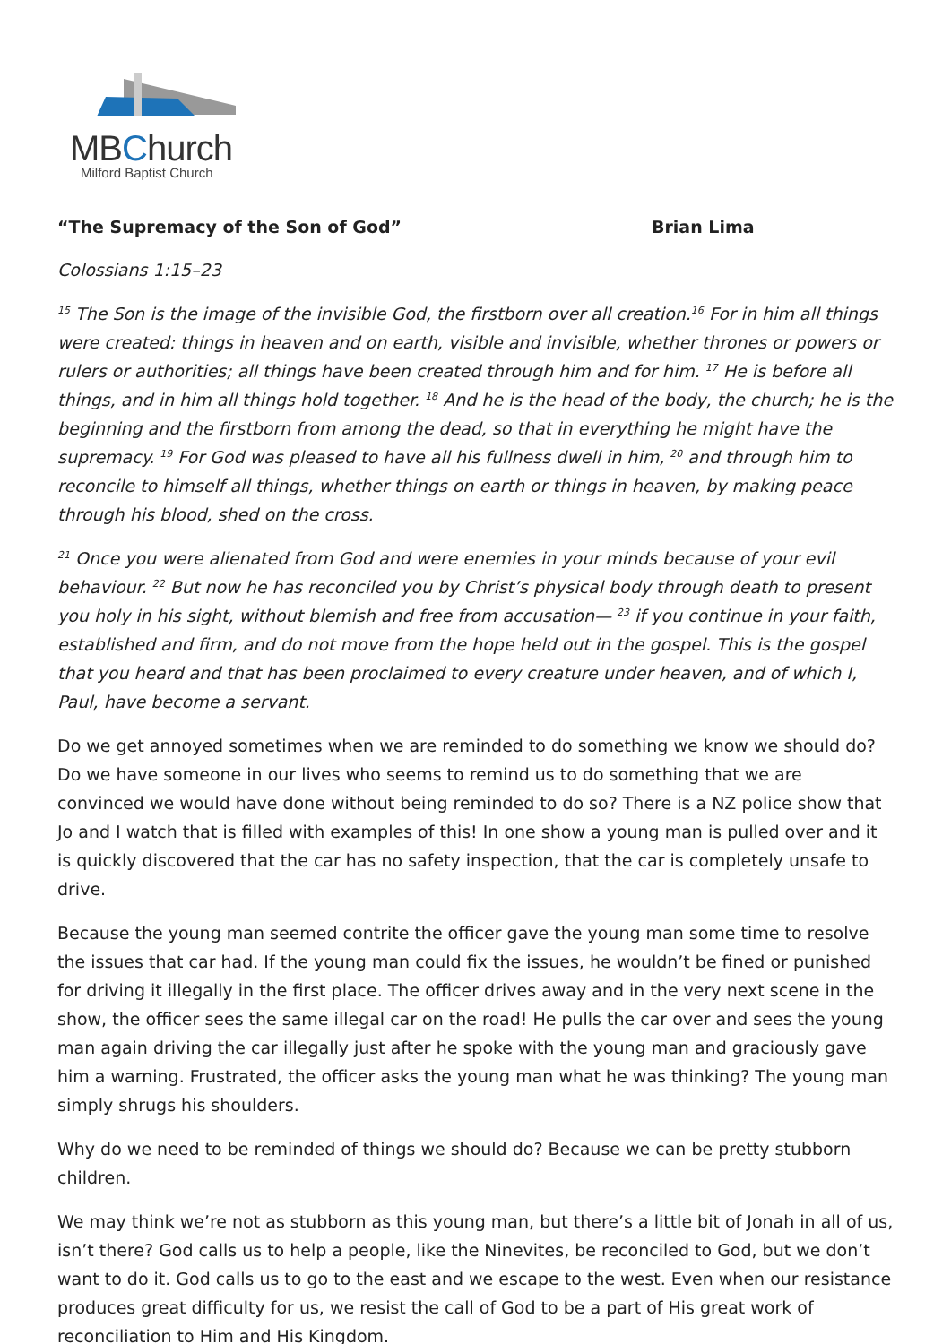MBChurch
Milford Baptist Church
“The Supremacy of the Son of God” Brian Lima
Colossians 1:15–23
<sup>15</sup> The Son is the image of the invisible God, the firstborn over all creation.<sup>16</sup> For in him all things were created: things in heaven and on earth, visible and invisible, whether thrones or powers or rulers or authorities; all things have been created through him and for him. <sup>17</sup> He is before all things, and in him all things hold together. <sup>18</sup> And he is the head of the body, the church; he is the beginning and the firstborn from among the dead, so that in everything he might have the supremacy. <sup>19</sup> For God was pleased to have all his fullness dwell in him, <sup>20</sup> and through him to reconcile to himself all things, whether things on earth or things in heaven, by making peace through his blood, shed on the cross.
<sup>21</sup> Once you were alienated from God and were enemies in your minds because of your evil behaviour. <sup>22</sup> But now he has reconciled you by Christ’s physical body through death to present you holy in his sight, without blemish and free from accusation— <sup>23</sup> if you continue in your faith, established and firm, and do not move from the hope held out in the gospel. This is the gospel that you heard and that has been proclaimed to every creature under heaven, and of which I, Paul, have become a servant.
Do we get annoyed sometimes when we are reminded to do something we know we should do? Do we have someone in our lives who seems to remind us to do something that we are convinced we would have done without being reminded to do so? There is a NZ police show that Jo and I watch that is filled with examples of this! In one show a young man is pulled over and it is quickly discovered that the car has no safety inspection, that the car is completely unsafe to drive.
Because the young man seemed contrite the officer gave the young man some time to resolve the issues that car had. If the young man could fix the issues, he wouldn’t be fined or punished for driving it illegally in the first place. The officer drives away and in the very next scene in the show, the officer sees the same illegal car on the road! He pulls the car over and sees the young man again driving the car illegally just after he spoke with the young man and graciously gave him a warning. Frustrated, the officer asks the young man what he was thinking? The young man simply shrugs his shoulders.
Why do we need to be reminded of things we should do? Because we can be pretty stubborn children.
We may think we’re not as stubborn as this young man, but there’s a little bit of Jonah in all of us, isn’t there? God calls us to help a people, like the Ninevites, be reconciled to God, but we don’t want to do it. God calls us to go to the east and we escape to the west. Even when our resistance produces great difficulty for us, we resist the call of God to be a part of His great work of reconciliation to Him and His Kingdom.